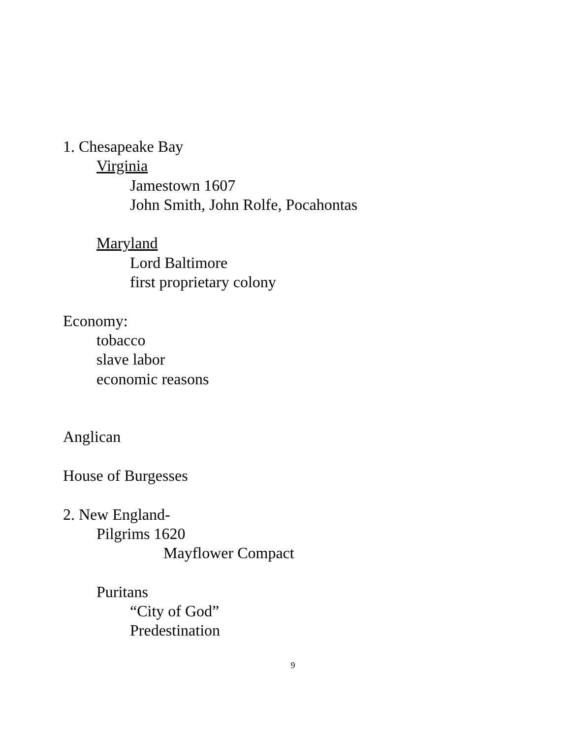1. Chesapeake Bay
Virginia
Jamestown 1607
John Smith, John Rolfe, Pocahontas
Maryland
Lord Baltimore
first proprietary colony
Economy:
tobacco
slave labor
economic reasons
Anglican
House of Burgesses
2. New England-
Pilgrims 1620
Mayflower Compact
Puritans
“City of God”
Predestination
9